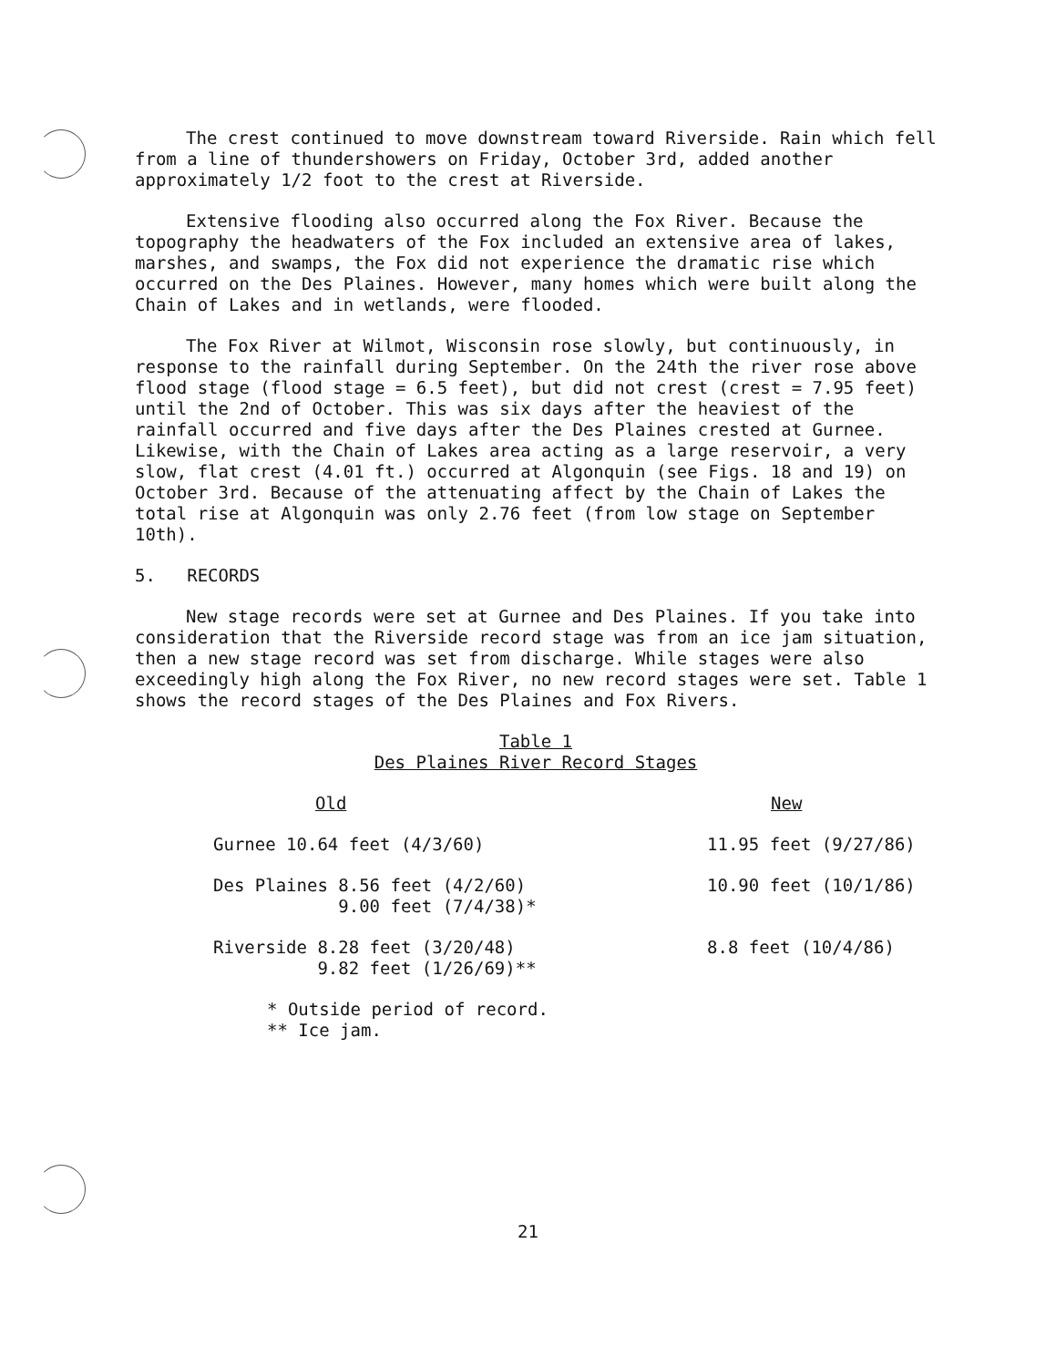The crest continued to move downstream toward Riverside. Rain which fell from a line of thundershowers on Friday, October 3rd, added another approximately 1/2 foot to the crest at Riverside.
Extensive flooding also occurred along the Fox River. Because the topography the headwaters of the Fox included an extensive area of lakes, marshes, and swamps, the Fox did not experience the dramatic rise which occurred on the Des Plaines. However, many homes which were built along the Chain of Lakes and in wetlands, were flooded.
The Fox River at Wilmot, Wisconsin rose slowly, but continuously, in response to the rainfall during September. On the 24th the river rose above flood stage (flood stage = 6.5 feet), but did not crest (crest = 7.95 feet) until the 2nd of October. This was six days after the heaviest of the rainfall occurred and five days after the Des Plaines crested at Gurnee. Likewise, with the Chain of Lakes area acting as a large reservoir, a very slow, flat crest (4.01 ft.) occurred at Algonquin (see Figs. 18 and 19) on October 3rd. Because of the attenuating affect by the Chain of Lakes the total rise at Algonquin was only 2.76 feet (from low stage on September 10th).
5. RECORDS
New stage records were set at Gurnee and Des Plaines. If you take into consideration that the Riverside record stage was from an ice jam situation, then a new stage record was set from discharge. While stages were also exceedingly high along the Fox River, no new record stages were set. Table 1 shows the record stages of the Des Plaines and Fox Rivers.
Table 1
Des Plaines River Record Stages
| Old | New |
| --- | --- |
| Gurnee 10.64 feet (4/3/60) | 11.95 feet (9/27/86) |
| Des Plaines 8.56 feet (4/2/60) 9.00 feet (7/4/38)* | 10.90 feet (10/1/86) |
| Riverside 8.28 feet (3/20/48) 9.82 feet (1/26/69)** | 8.8 feet (10/4/86) |
* Outside period of record.
** Ice jam.
21